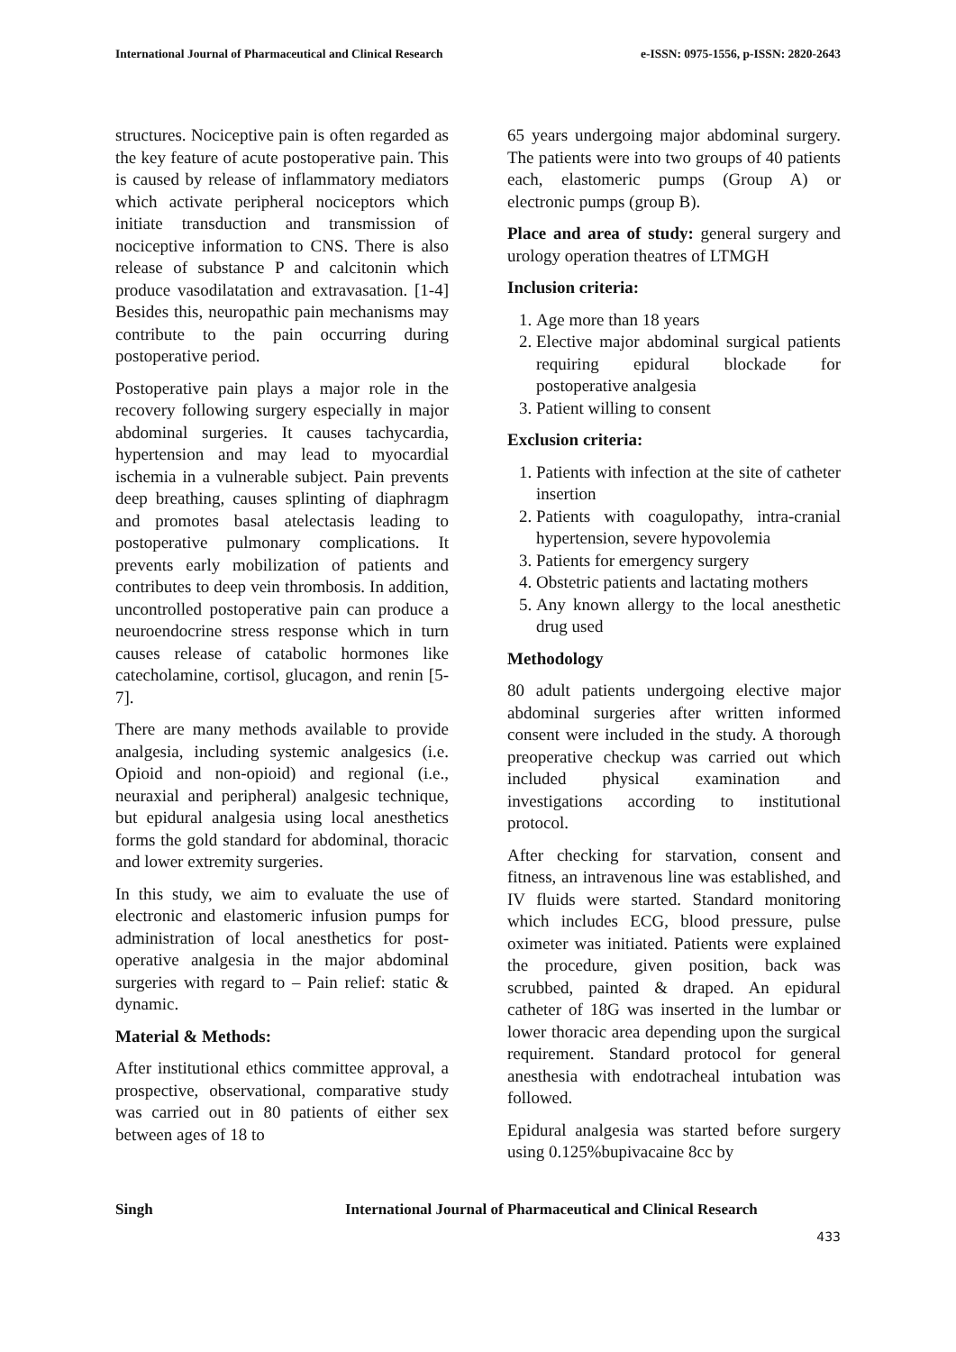International Journal of Pharmaceutical and Clinical Research e-ISSN: 0975-1556, p-ISSN: 2820-2643
structures. Nociceptive pain is often regarded as the key feature of acute postoperative pain. This is caused by release of inflammatory mediators which activate peripheral nociceptors which initiate transduction and transmission of nociceptive information to CNS. There is also release of substance P and calcitonin which produce vasodilatation and extravasation. [1-4] Besides this, neuropathic pain mechanisms may contribute to the pain occurring during postoperative period.
Postoperative pain plays a major role in the recovery following surgery especially in major abdominal surgeries. It causes tachycardia, hypertension and may lead to myocardial ischemia in a vulnerable subject. Pain prevents deep breathing, causes splinting of diaphragm and promotes basal atelectasis leading to postoperative pulmonary complications. It prevents early mobilization of patients and contributes to deep vein thrombosis. In addition, uncontrolled postoperative pain can produce a neuroendocrine stress response which in turn causes release of catabolic hormones like catecholamine, cortisol, glucagon, and renin [5-7].
There are many methods available to provide analgesia, including systemic analgesics (i.e. Opioid and non-opioid) and regional (i.e., neuraxial and peripheral) analgesic technique, but epidural analgesia using local anesthetics forms the gold standard for abdominal, thoracic and lower extremity surgeries.
In this study, we aim to evaluate the use of electronic and elastomeric infusion pumps for administration of local anesthetics for post-operative analgesia in the major abdominal surgeries with regard to – Pain relief: static & dynamic.
Material & Methods:
After institutional ethics committee approval, a prospective, observational, comparative study was carried out in 80 patients of either sex between ages of 18 to
65 years undergoing major abdominal surgery. The patients were into two groups of 40 patients each, elastomeric pumps (Group A) or electronic pumps (group B).
Place and area of study: general surgery and urology operation theatres of LTMGH
Inclusion criteria:
1. Age more than 18 years
2. Elective major abdominal surgical patients requiring epidural blockade for postoperative analgesia
3. Patient willing to consent
Exclusion criteria:
1. Patients with infection at the site of catheter insertion
2. Patients with coagulopathy, intra-cranial hypertension, severe hypovolemia
3. Patients for emergency surgery
4. Obstetric patients and lactating mothers
5. Any known allergy to the local anesthetic drug used
Methodology
80 adult patients undergoing elective major abdominal surgeries after written informed consent were included in the study. A thorough preoperative checkup was carried out which included physical examination and investigations according to institutional protocol.
After checking for starvation, consent and fitness, an intravenous line was established, and IV fluids were started. Standard monitoring which includes ECG, blood pressure, pulse oximeter was initiated. Patients were explained the procedure, given position, back was scrubbed, painted & draped. An epidural catheter of 18G was inserted in the lumbar or lower thoracic area depending upon the surgical requirement. Standard protocol for general anesthesia with endotracheal intubation was followed.
Epidural analgesia was started before surgery using 0.125%bupivacaine 8cc by
Singh International Journal of Pharmaceutical and Clinical Research
433